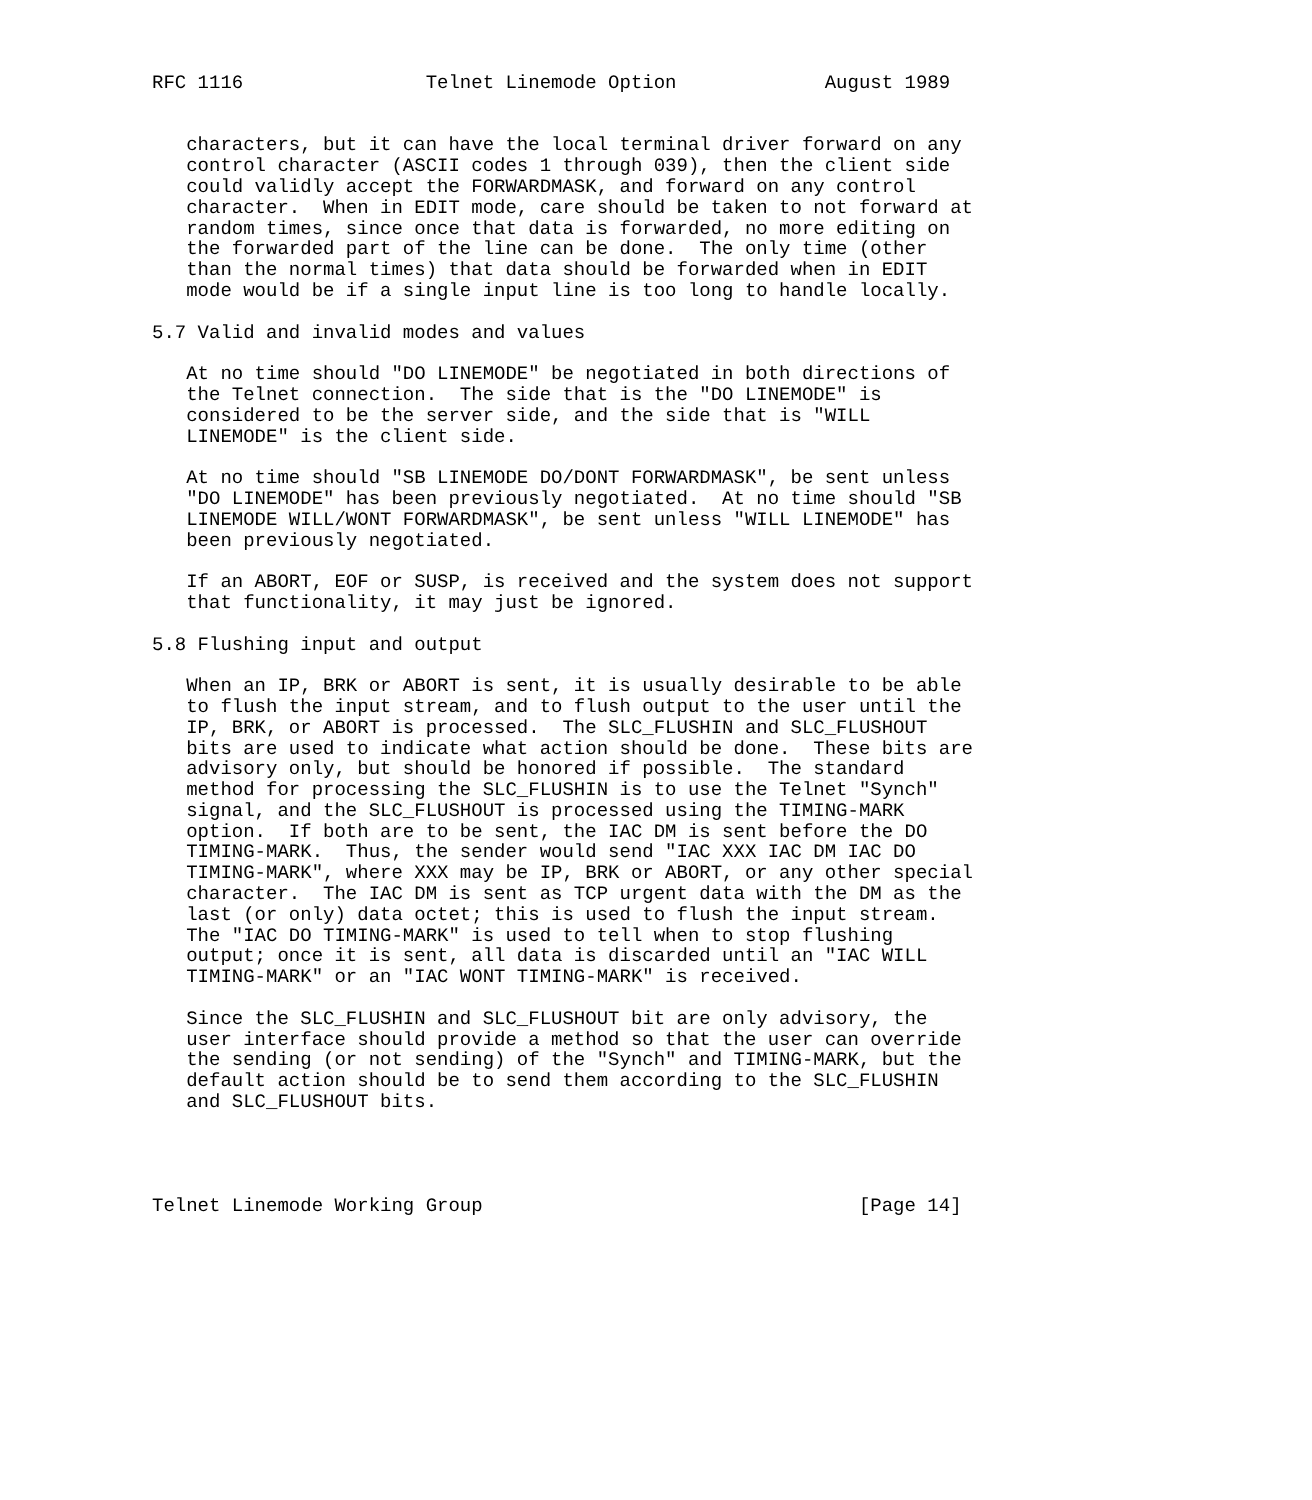RFC 1116                Telnet Linemode Option             August 1989


   characters, but it can have the local terminal driver forward on any
   control character (ASCII codes 1 through 039), then the client side
   could validly accept the FORWARDMASK, and forward on any control
   character.  When in EDIT mode, care should be taken to not forward at
   random times, since once that data is forwarded, no more editing on
   the forwarded part of the line can be done.  The only time (other
   than the normal times) that data should be forwarded when in EDIT
   mode would be if a single input line is too long to handle locally.

5.7 Valid and invalid modes and values

   At no time should "DO LINEMODE" be negotiated in both directions of
   the Telnet connection.  The side that is the "DO LINEMODE" is
   considered to be the server side, and the side that is "WILL
   LINEMODE" is the client side.

   At no time should "SB LINEMODE DO/DONT FORWARDMASK", be sent unless
   "DO LINEMODE" has been previously negotiated.  At no time should "SB
   LINEMODE WILL/WONT FORWARDMASK", be sent unless "WILL LINEMODE" has
   been previously negotiated.

   If an ABORT, EOF or SUSP, is received and the system does not support
   that functionality, it may just be ignored.

5.8 Flushing input and output

   When an IP, BRK or ABORT is sent, it is usually desirable to be able
   to flush the input stream, and to flush output to the user until the
   IP, BRK, or ABORT is processed.  The SLC_FLUSHIN and SLC_FLUSHOUT
   bits are used to indicate what action should be done.  These bits are
   advisory only, but should be honored if possible.  The standard
   method for processing the SLC_FLUSHIN is to use the Telnet "Synch"
   signal, and the SLC_FLUSHOUT is processed using the TIMING-MARK
   option.  If both are to be sent, the IAC DM is sent before the DO
   TIMING-MARK.  Thus, the sender would send "IAC XXX IAC DM IAC DO
   TIMING-MARK", where XXX may be IP, BRK or ABORT, or any other special
   character.  The IAC DM is sent as TCP urgent data with the DM as the
   last (or only) data octet; this is used to flush the input stream.
   The "IAC DO TIMING-MARK" is used to tell when to stop flushing
   output; once it is sent, all data is discarded until an "IAC WILL
   TIMING-MARK" or an "IAC WONT TIMING-MARK" is received.

   Since the SLC_FLUSHIN and SLC_FLUSHOUT bit are only advisory, the
   user interface should provide a method so that the user can override
   the sending (or not sending) of the "Synch" and TIMING-MARK, but the
   default action should be to send them according to the SLC_FLUSHIN
   and SLC_FLUSHOUT bits.




Telnet Linemode Working Group                                 [Page 14]